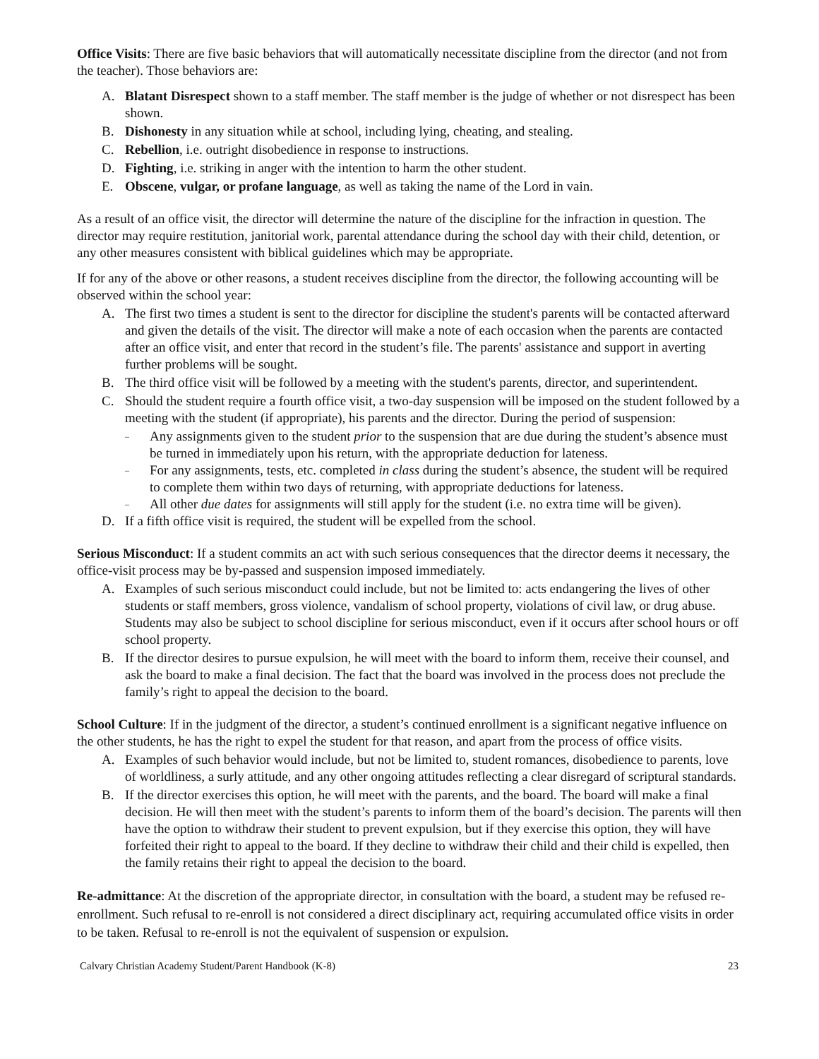Office Visits: There are five basic behaviors that will automatically necessitate discipline from the director (and not from the teacher). Those behaviors are:
A. Blatant Disrespect shown to a staff member. The staff member is the judge of whether or not disrespect has been shown.
B. Dishonesty in any situation while at school, including lying, cheating, and stealing.
C. Rebellion, i.e. outright disobedience in response to instructions.
D. Fighting, i.e. striking in anger with the intention to harm the other student.
E. Obscene, vulgar, or profane language, as well as taking the name of the Lord in vain.
As a result of an office visit, the director will determine the nature of the discipline for the infraction in question. The director may require restitution, janitorial work, parental attendance during the school day with their child, detention, or any other measures consistent with biblical guidelines which may be appropriate.
If for any of the above or other reasons, a student receives discipline from the director, the following accounting will be observed within the school year:
A. The first two times a student is sent to the director for discipline the student's parents will be contacted afterward and given the details of the visit. The director will make a note of each occasion when the parents are contacted after an office visit, and enter that record in the student’s file. The parents' assistance and support in averting further problems will be sought.
B. The third office visit will be followed by a meeting with the student's parents, director, and superintendent.
C. Should the student require a fourth office visit, a two-day suspension will be imposed on the student followed by a meeting with the student (if appropriate), his parents and the director. During the period of suspension:
– Any assignments given to the student prior to the suspension that are due during the student’s absence must be turned in immediately upon his return, with the appropriate deduction for lateness.
– For any assignments, tests, etc. completed in class during the student’s absence, the student will be required to complete them within two days of returning, with appropriate deductions for lateness.
– All other due dates for assignments will still apply for the student (i.e. no extra time will be given).
D. If a fifth office visit is required, the student will be expelled from the school.
Serious Misconduct: If a student commits an act with such serious consequences that the director deems it necessary, the office-visit process may be by-passed and suspension imposed immediately.
A. Examples of such serious misconduct could include, but not be limited to: acts endangering the lives of other students or staff members, gross violence, vandalism of school property, violations of civil law, or drug abuse. Students may also be subject to school discipline for serious misconduct, even if it occurs after school hours or off school property.
B. If the director desires to pursue expulsion, he will meet with the board to inform them, receive their counsel, and ask the board to make a final decision. The fact that the board was involved in the process does not preclude the family’s right to appeal the decision to the board.
School Culture: If in the judgment of the director, a student’s continued enrollment is a significant negative influence on the other students, he has the right to expel the student for that reason, and apart from the process of office visits.
A. Examples of such behavior would include, but not be limited to, student romances, disobedience to parents, love of worldliness, a surly attitude, and any other ongoing attitudes reflecting a clear disregard of scriptural standards.
B. If the director exercises this option, he will meet with the parents, and the board. The board will make a final decision. He will then meet with the student’s parents to inform them of the board’s decision. The parents will then have the option to withdraw their student to prevent expulsion, but if they exercise this option, they will have forfeited their right to appeal to the board. If they decline to withdraw their child and their child is expelled, then the family retains their right to appeal the decision to the board.
Re-admittance: At the discretion of the appropriate director, in consultation with the board, a student may be refused re-enrollment. Such refusal to re-enroll is not considered a direct disciplinary act, requiring accumulated office visits in order to be taken. Refusal to re-enroll is not the equivalent of suspension or expulsion.
Calvary Christian Academy Student/Parent Handbook (K-8) 23